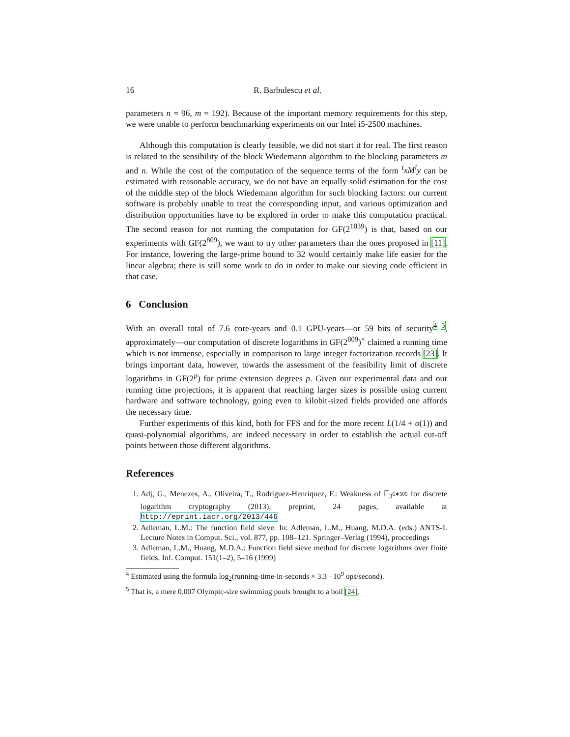16 R. Barbulescu et al.
parameters n = 96, m = 192). Because of the important memory requirements for this step, we were unable to perform benchmarking experiments on our Intel i5-2500 machines.
Although this computation is clearly feasible, we did not start it for real. The first reason is related to the sensibility of the block Wiedemann algorithm to the blocking parameters m and n. While the cost of the computation of the sequence terms of the form <sup>t</sup>xM<sup>i</sup>y can be estimated with reasonable accuracy, we do not have an equally solid estimation for the cost of the middle step of the block Wiedemann algorithm for such blocking factors: our current software is probably unable to treat the corresponding input, and various optimization and distribution opportunities have to be explored in order to make this computation practical. The second reason for not running the computation for GF(2<sup>1039</sup>) is that, based on our experiments with GF(2<sup>809</sup>), we want to try other parameters than the ones proposed in [11]. For instance, lowering the large-prime bound to 32 would certainly make life easier for the linear algebra; there is still some work to do in order to make our sieving code efficient in that case.
6 Conclusion
With an overall total of 7.6 core-years and 0.1 GPU-years—or 59 bits of security<sup>4</sup> <sup>5</sup>, approximately—our computation of discrete logarithms in GF(2<sup>809</sup>)<sup>×</sup> claimed a running time which is not immense, especially in comparison to large integer factorization records [23]. It brings important data, however, towards the assessment of the feasibility limit of discrete logarithms in GF(2<sup>p</sup>) for prime extension degrees p. Given our experimental data and our running time projections, it is apparent that reaching larger sizes is possible using current hardware and software technology, going even to kilobit-sized fields provided one affords the necessary time.
Further experiments of this kind, both for FFS and for the more recent L(1/4 + o(1)) and quasi-polynomial algorithms, are indeed necessary in order to establish the actual cut-off points between those different algorithms.
References
1. Adj, G., Menezes, A., Oliveira, T., Rodríguez-Henríquez, F.: Weakness of 𝔽<sub>3<sup>6∗509</sup></sub> for discrete logarithm cryptography (2013), preprint, 24 pages, available at http://eprint.iacr.org/2013/446
2. Adleman, L.M.: The function field sieve. In: Adleman, L.M., Huang, M.D.A. (eds.) ANTS-I. Lecture Notes in Comput. Sci., vol. 877, pp. 108–121. Springer–Verlag (1994), proceedings
3. Adleman, L.M., Huang, M.D.A.: Function field sieve method for discrete logarithms over finite fields. Inf. Comput. 151(1–2), 5–16 (1999)
<sup>4</sup> Estimated using the formula log<sub>2</sub>(running-time-in-seconds × 3.3 · 10<sup>9</sup> ops/second).
<sup>5</sup> That is, a mere 0.007 Olympic-size swimming pools brought to a boil [24].